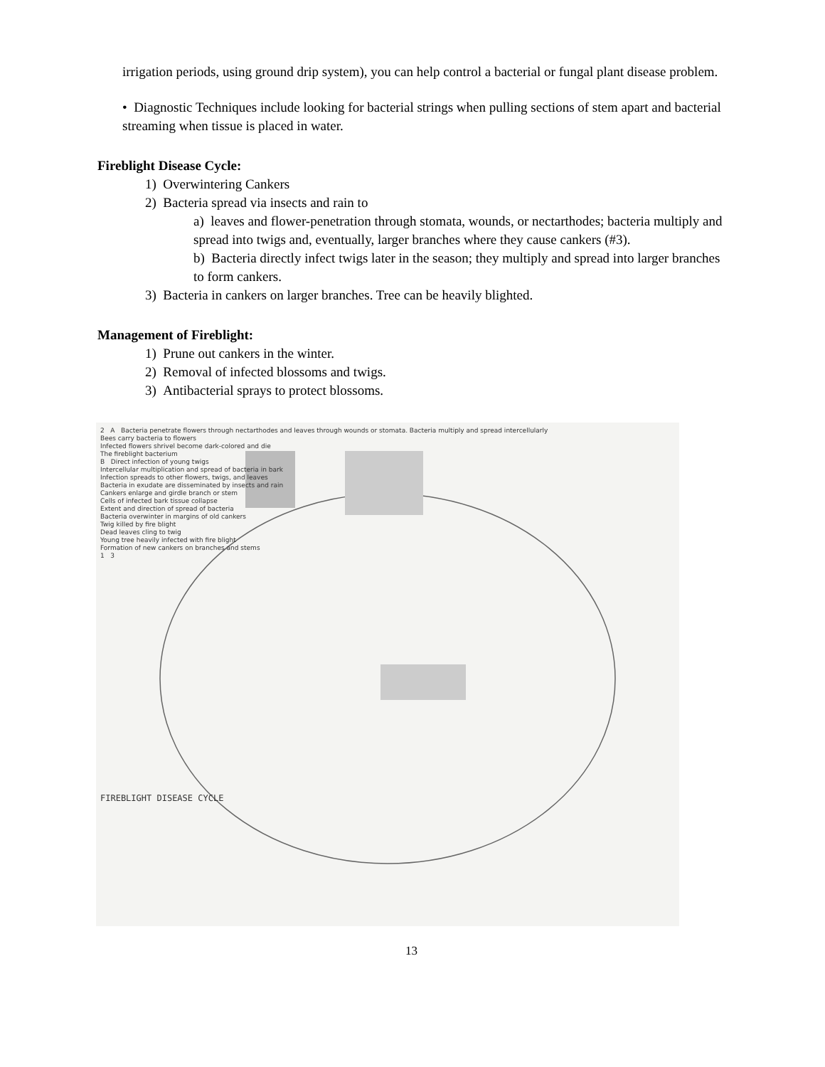irrigation periods, using ground drip system), you can help control a bacterial or fungal plant disease problem.
• Diagnostic Techniques include looking for bacterial strings when pulling sections of stem apart and bacterial streaming when tissue is placed in water.
Fireblight Disease Cycle:
1) Overwintering Cankers
2) Bacteria spread via insects and rain to
a) leaves and flower-penetration through stomata, wounds, or nectarthodes; bacteria multiply and spread into twigs and, eventually, larger branches where they cause cankers (#3).
b) Bacteria directly infect twigs later in the season; they multiply and spread into larger branches to form cankers.
3) Bacteria in cankers on larger branches. Tree can be heavily blighted.
Management of Fireblight:
1) Prune out cankers in the winter.
2) Removal of infected blossoms and twigs.
3) Antibacterial sprays to protect blossoms.
2 A Bacteria penetrate flowers through nectarthodes and leaves through wounds or stomata. Bacteria multiply and spread intercellularly
Bees carry bacteria to flowers
Infected flowers shrivel become dark-colored and die
The fireblight bacterium
B Direct infection of young twigs
Intercellular multiplication and spread of bacteria in bark
Infection spreads to other flowers, twigs, and leaves
Bacteria in exudate are disseminated by insects and rain
Cankers enlarge and girdle branch or stem
Cells of infected bark tissue collapse
Extent and direction of spread of bacteria
Bacteria overwinter in margins of old cankers
Twig killed by fire blight
Dead leaves cling to twig
Young tree heavily infected with fire blight
Formation of new cankers on branches and stems
1 3
FIREBLIGHT DISEASE CYCLE
13